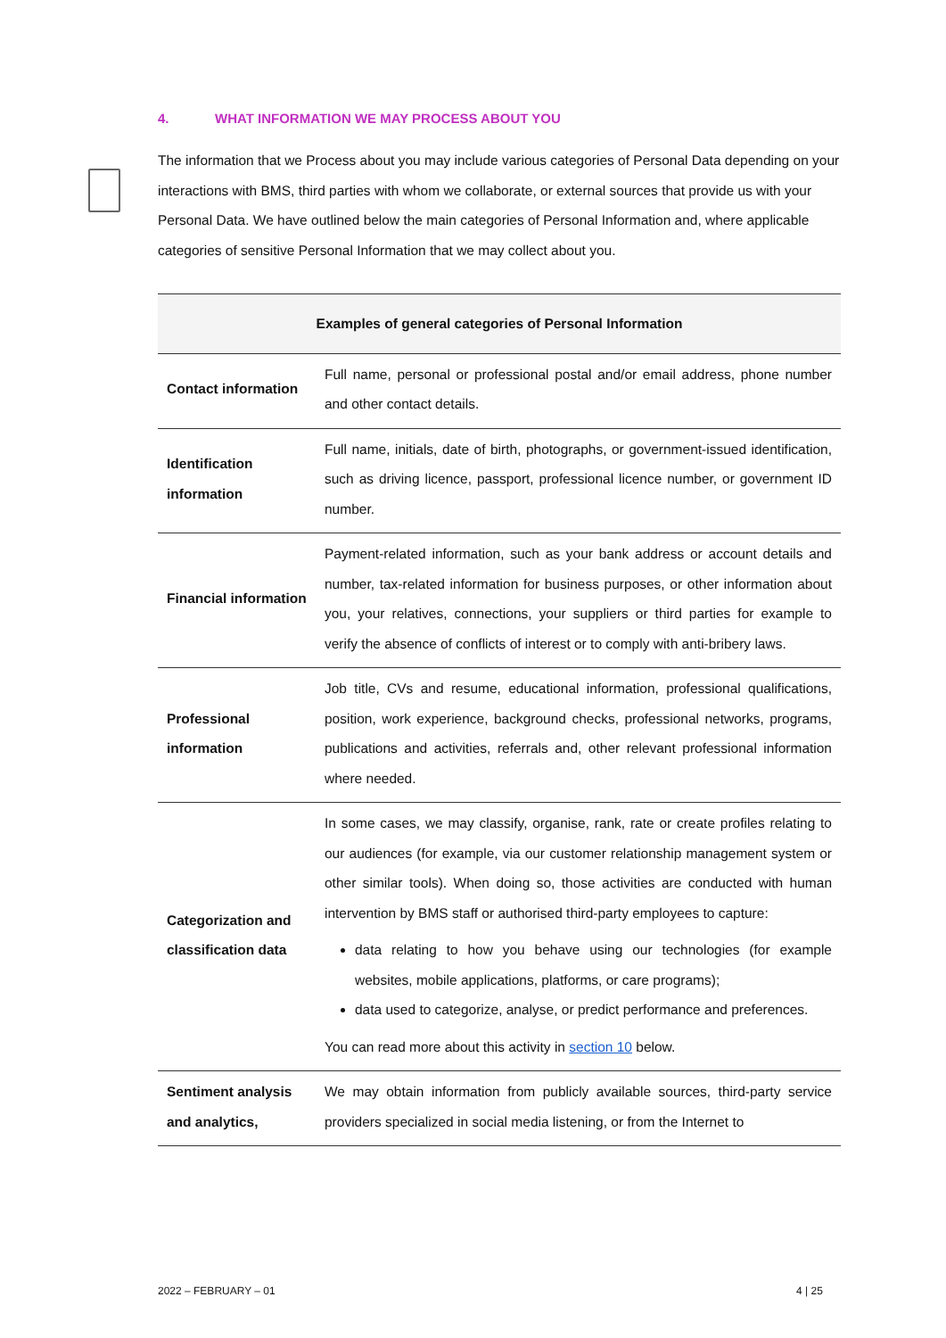4. WHAT INFORMATION WE MAY PROCESS ABOUT YOU
The information that we Process about you may include various categories of Personal Data depending on your interactions with BMS, third parties with whom we collaborate, or external sources that provide us with your Personal Data. We have outlined below the main categories of Personal Information and, where applicable categories of sensitive Personal Information that we may collect about you.
| Examples of general categories of Personal Information | |
| --- | --- |
| Contact information | Full name, personal or professional postal and/or email address, phone number and other contact details. |
| Identification information | Full name, initials, date of birth, photographs, or government-issued identification, such as driving licence, passport, professional licence number, or government ID number. |
| Financial information | Payment-related information, such as your bank address or account details and number, tax-related information for business purposes, or other information about you, your relatives, connections, your suppliers or third parties for example to verify the absence of conflicts of interest or to comply with anti-bribery laws. |
| Professional information | Job title, CVs and resume, educational information, professional qualifications, position, work experience, background checks, professional networks, programs, publications and activities, referrals and, other relevant professional information where needed. |
| Categorization and classification data | In some cases, we may classify, organise, rank, rate or create profiles relating to our audiences (for example, via our customer relationship management system or other similar tools). When doing so, those activities are conducted with human intervention by BMS staff or authorised third-party employees to capture: data relating to how you behave using our technologies (for example websites, mobile applications, platforms, or care programs); data used to categorize, analyse, or predict performance and preferences. You can read more about this activity in section 10 below. |
| Sentiment analysis and analytics, | We may obtain information from publicly available sources, third-party service providers specialized in social media listening, or from the Internet to |
2022 – FEBRUARY – 01 4 | 25